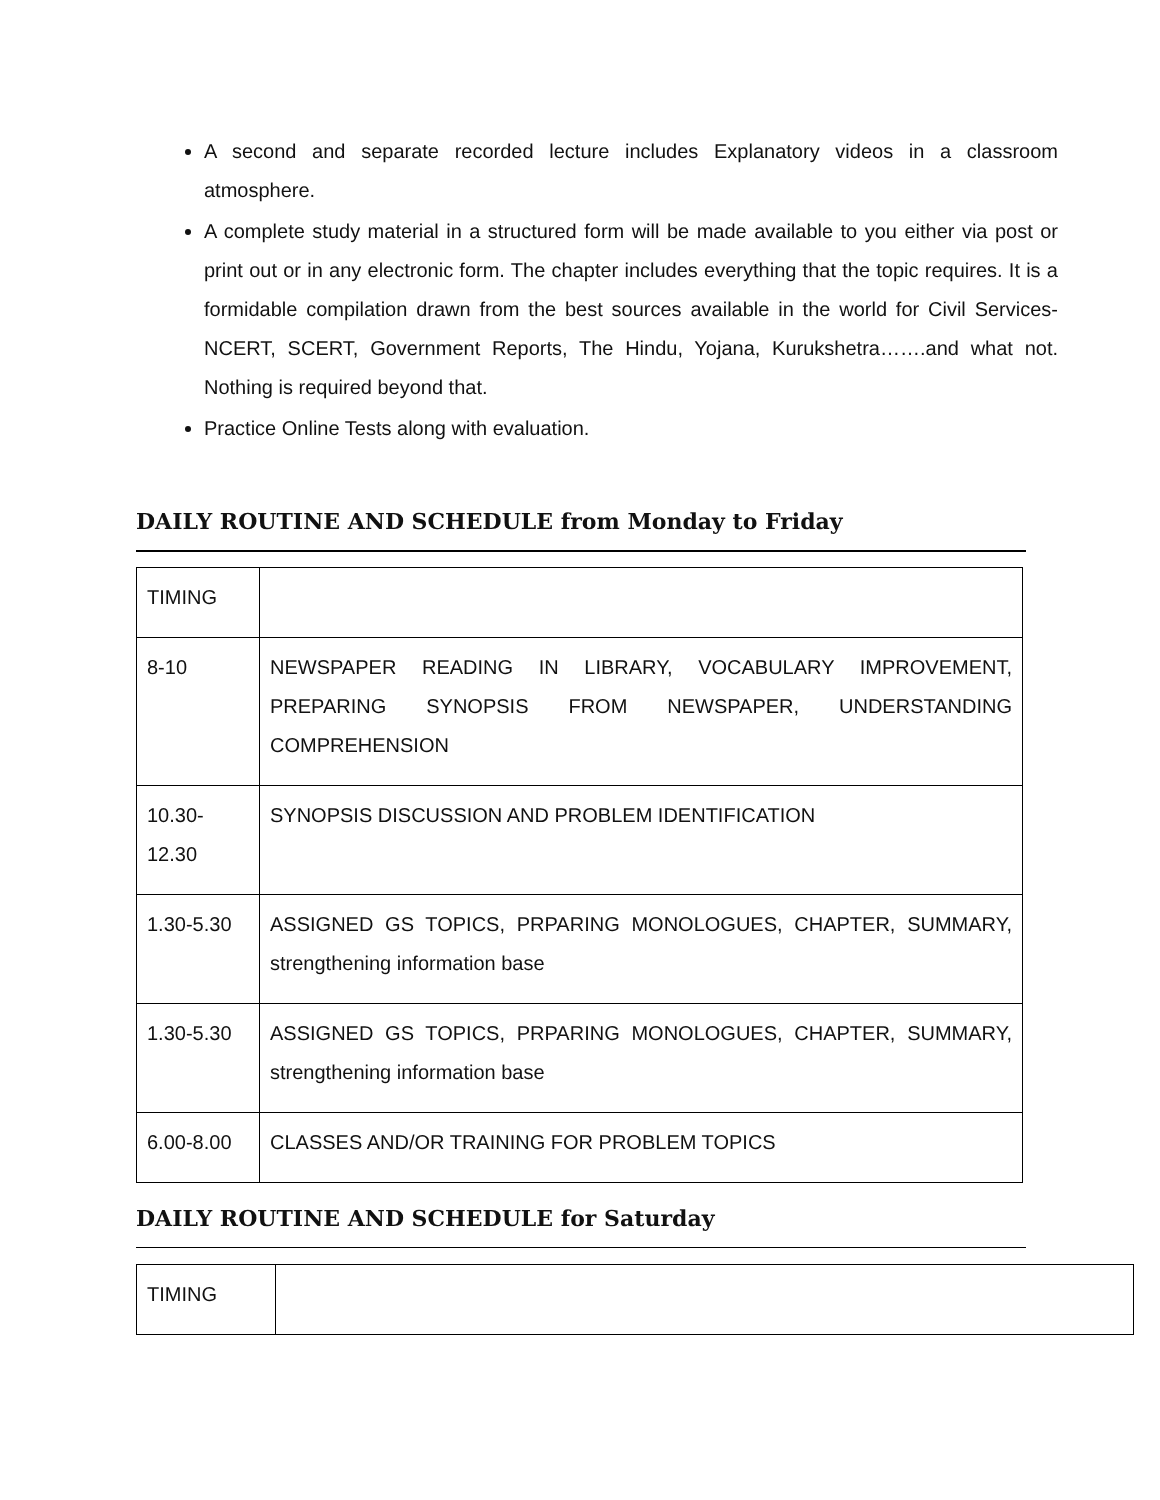A second and separate recorded lecture includes Explanatory videos in a classroom atmosphere.
A complete study material in a structured form will be made available to you either via post or print out or in any electronic form. The chapter includes everything that the topic requires. It is a formidable compilation drawn from the best sources available in the world for Civil Services-NCERT, SCERT, Government Reports, The Hindu, Yojana, Kurukshetra…….and what not. Nothing is required beyond that.
Practice Online Tests along with evaluation.
DAILY ROUTINE AND SCHEDULE from Monday to Friday
| TIMING | |
| 8-10 | NEWSPAPER READING IN LIBRARY, VOCABULARY IMPROVEMENT, PREPARING SYNOPSIS FROM NEWSPAPER, UNDERSTANDING COMPREHENSION |
| 10.30- 12.30 | SYNOPSIS DISCUSSION AND PROBLEM IDENTIFICATION |
| 1.30-5.30 | ASSIGNED GS TOPICS, PRPARING MONOLOGUES, CHAPTER, SUMMARY, strengthening information base |
| 1.30-5.30 | ASSIGNED GS TOPICS, PRPARING MONOLOGUES, CHAPTER, SUMMARY, strengthening information base |
| 6.00-8.00 | CLASSES AND/OR TRAINING FOR PROBLEM TOPICS |
DAILY ROUTINE AND SCHEDULE for Saturday
| TIMING | |